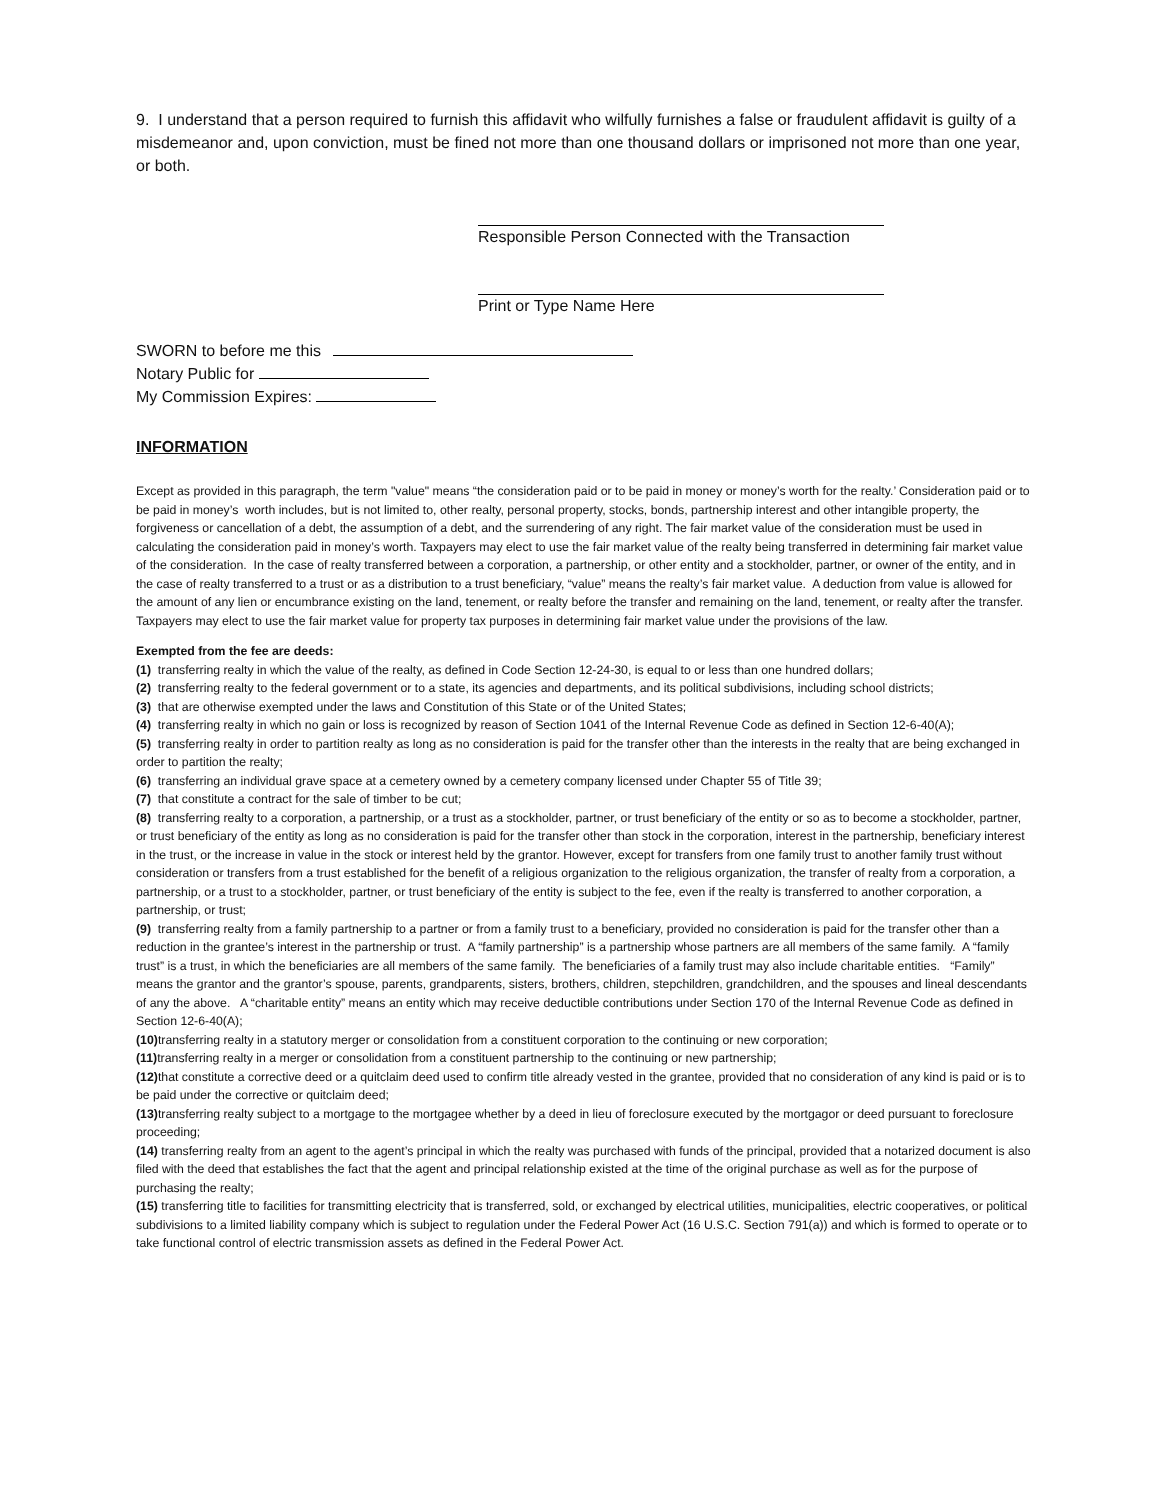9. I understand that a person required to furnish this affidavit who wilfully furnishes a false or fraudulent affidavit is guilty of a misdemeanor and, upon conviction, must be fined not more than one thousand dollars or imprisoned not more than one year, or both.
Responsible Person Connected with the Transaction
Print or Type Name Here
SWORN to before me this
Notary Public for
My Commission Expires:
INFORMATION
Except as provided in this paragraph, the term "value" means “the consideration paid or to be paid in money or money’s worth for the realty.’ Consideration paid or to be paid in money’s worth includes, but is not limited to, other realty, personal property, stocks, bonds, partnership interest and other intangible property, the forgiveness or cancellation of a debt, the assumption of a debt, and the surrendering of any right. The fair market value of the consideration must be used in calculating the consideration paid in money’s worth. Taxpayers may elect to use the fair market value of the realty being transferred in determining fair market value of the consideration. In the case of realty transferred between a corporation, a partnership, or other entity and a stockholder, partner, or owner of the entity, and in the case of realty transferred to a trust or as a distribution to a trust beneficiary, “value” means the realty’s fair market value. A deduction from value is allowed for the amount of any lien or encumbrance existing on the land, tenement, or realty before the transfer and remaining on the land, tenement, or realty after the transfer. Taxpayers may elect to use the fair market value for property tax purposes in determining fair market value under the provisions of the law.
Exempted from the fee are deeds:
(1) transferring realty in which the value of the realty, as defined in Code Section 12-24-30, is equal to or less than one hundred dollars;
(2) transferring realty to the federal government or to a state, its agencies and departments, and its political subdivisions, including school districts;
(3) that are otherwise exempted under the laws and Constitution of this State or of the United States;
(4) transferring realty in which no gain or loss is recognized by reason of Section 1041 of the Internal Revenue Code as defined in Section 12-6-40(A);
(5) transferring realty in order to partition realty as long as no consideration is paid for the transfer other than the interests in the realty that are being exchanged in order to partition the realty;
(6) transferring an individual grave space at a cemetery owned by a cemetery company licensed under Chapter 55 of Title 39;
(7) that constitute a contract for the sale of timber to be cut;
(8) transferring realty to a corporation, a partnership, or a trust as a stockholder, partner, or trust beneficiary of the entity or so as to become a stockholder, partner, or trust beneficiary of the entity as long as no consideration is paid for the transfer other than stock in the corporation, interest in the partnership, beneficiary interest in the trust, or the increase in value in the stock or interest held by the grantor. However, except for transfers from one family trust to another family trust without consideration or transfers from a trust established for the benefit of a religious organization to the religious organization, the transfer of realty from a corporation, a partnership, or a trust to a stockholder, partner, or trust beneficiary of the entity is subject to the fee, even if the realty is transferred to another corporation, a partnership, or trust;
(9) transferring realty from a family partnership to a partner or from a family trust to a beneficiary, provided no consideration is paid for the transfer other than a reduction in the grantee’s interest in the partnership or trust. A “family partnership” is a partnership whose partners are all members of the same family. A “family trust” is a trust, in which the beneficiaries are all members of the same family. The beneficiaries of a family trust may also include charitable entities. “Family” means the grantor and the grantor’s spouse, parents, grandparents, sisters, brothers, children, stepchildren, grandchildren, and the spouses and lineal descendants of any the above. A “charitable entity” means an entity which may receive deductible contributions under Section 170 of the Internal Revenue Code as defined in Section 12-6-40(A);
(10) transferring realty in a statutory merger or consolidation from a constituent corporation to the continuing or new corporation;
(11) transferring realty in a merger or consolidation from a constituent partnership to the continuing or new partnership;
(12) that constitute a corrective deed or a quitclaim deed used to confirm title already vested in the grantee, provided that no consideration of any kind is paid or is to be paid under the corrective or quitclaim deed;
(13) transferring realty subject to a mortgage to the mortgagee whether by a deed in lieu of foreclosure executed by the mortgagor or deed pursuant to foreclosure proceeding;
(14) transferring realty from an agent to the agent’s principal in which the realty was purchased with funds of the principal, provided that a notarized document is also filed with the deed that establishes the fact that the agent and principal relationship existed at the time of the original purchase as well as for the purpose of purchasing the realty;
(15) transferring title to facilities for transmitting electricity that is transferred, sold, or exchanged by electrical utilities, municipalities, electric cooperatives, or political subdivisions to a limited liability company which is subject to regulation under the Federal Power Act (16 U.S.C. Section 791(a)) and which is formed to operate or to take functional control of electric transmission assets as defined in the Federal Power Act.